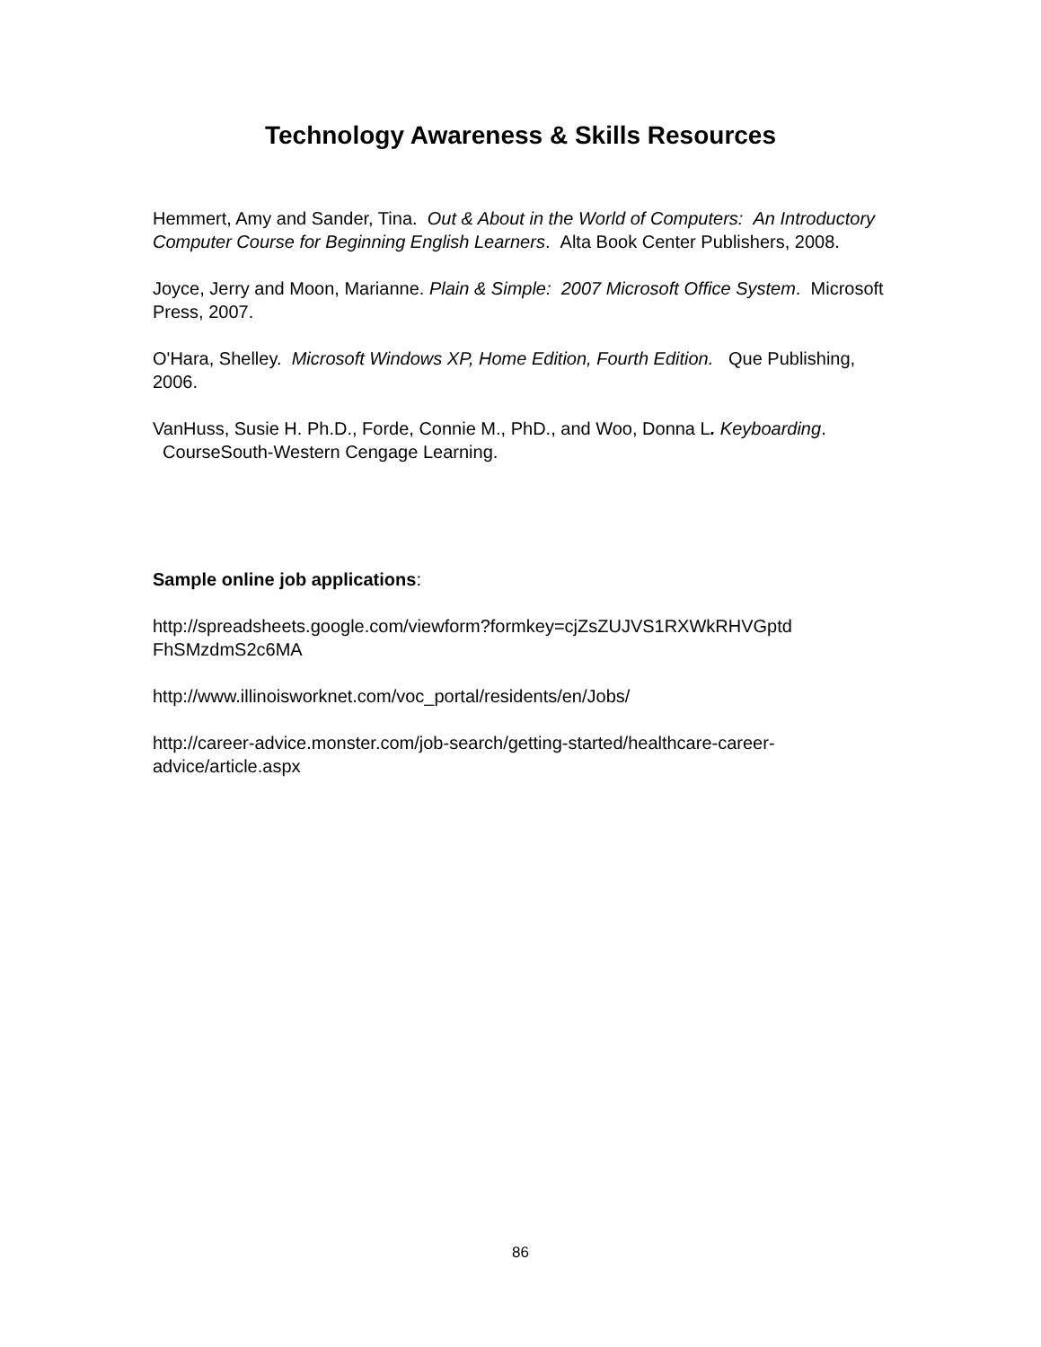Technology Awareness & Skills Resources
Hemmert, Amy and Sander, Tina. Out & About in the World of Computers: An Introductory Computer Course for Beginning English Learners. Alta Book Center Publishers, 2008.
Joyce, Jerry and Moon, Marianne. Plain & Simple: 2007 Microsoft Office System. Microsoft Press, 2007.
O'Hara, Shelley. Microsoft Windows XP, Home Edition, Fourth Edition. Que Publishing, 2006.
VanHuss, Susie H. Ph.D., Forde, Connie M., PhD., and Woo, Donna L. Keyboarding. CourseSouth-Western Cengage Learning.
Sample online job applications:
http://spreadsheets.google.com/viewform?formkey=cjZsZUJVS1RXWkRHVGptd FhSMzdmS2c6MA
http://www.illinoisworknet.com/voc_portal/residents/en/Jobs/
http://career-advice.monster.com/job-search/getting-started/healthcare-career-advice/article.aspx
86